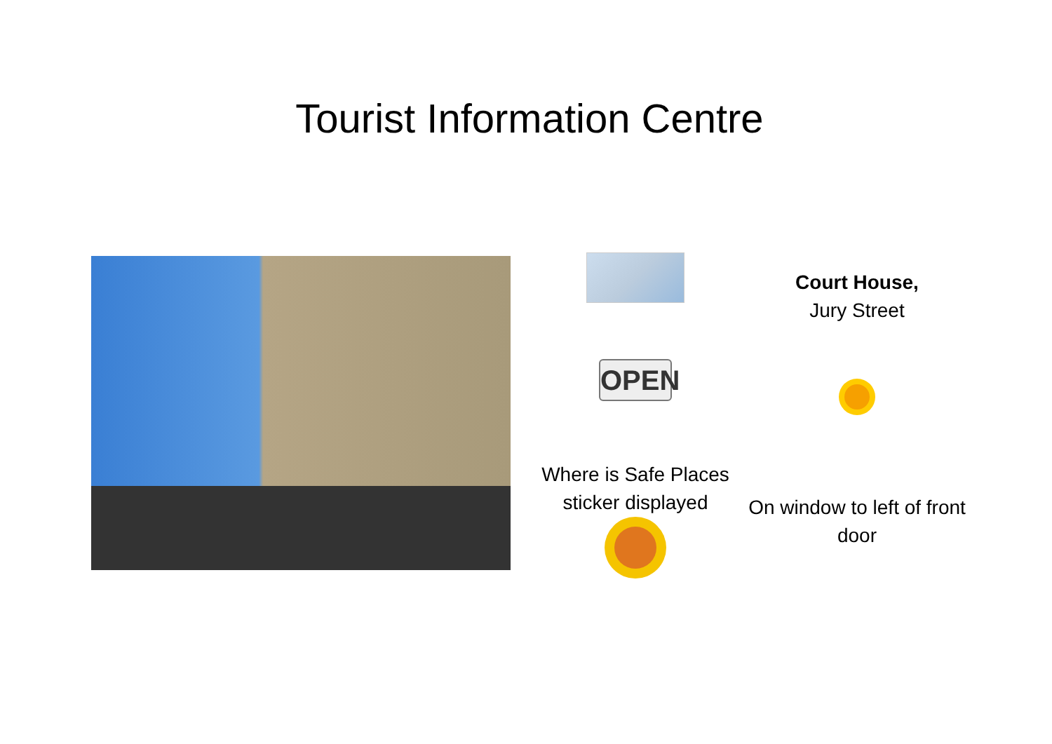Tourist Information Centre
OPEN
Where is Safe Places sticker displayed
Court House,
Jury Street
On window to left of front door